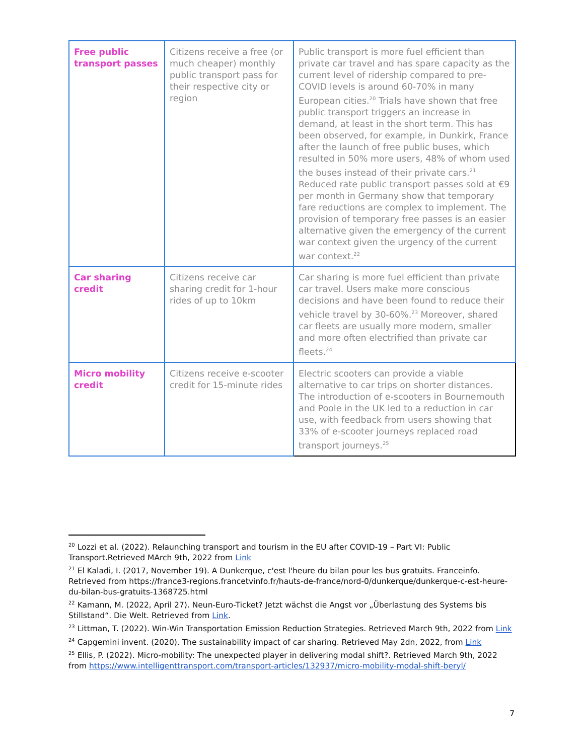| Free public transport passes | Citizens receive a free (or much cheaper) monthly public transport pass for their respective city or region | Public transport is more fuel efficient than private car travel and has spare capacity as the current level of ridership compared to pre-COVID levels is around 60-70% in many European cities.<sup>20</sup> Trials have shown that free public transport triggers an increase in demand, at least in the short term. This has been observed, for example, in Dunkirk, France after the launch of free public buses, which resulted in 50% more users, 48% of whom used the buses instead of their private cars.<sup>21</sup> Reduced rate public transport passes sold at €9 per month in Germany show that temporary fare reductions are complex to implement. The provision of temporary free passes is an easier alternative given the emergency of the current war context given the urgency of the current war context.<sup>22</sup> |
| Car sharing credit | Citizens receive car sharing credit for 1-hour rides of up to 10km | Car sharing is more fuel efficient than private car travel. Users make more conscious decisions and have been found to reduce their vehicle travel by 30-60%.<sup>23</sup> Moreover, shared car fleets are usually more modern, smaller and more often electrified than private car fleets.<sup>24</sup> |
| Micro mobility credit | Citizens receive e-scooter credit for 15-minute rides | Electric scooters can provide a viable alternative to car trips on shorter distances. The introduction of e-scooters in Bournemouth and Poole in the UK led to a reduction in car use, with feedback from users showing that 33% of e-scooter journeys replaced road transport journeys.<sup>25</sup> |
<sup>20</sup> Lozzi et al. (2022). Relaunching transport and tourism in the EU after COVID-19 – Part VI: Public Transport.Retrieved MArch 9th, 2022 from Link
<sup>21</sup> El Kaladi, I. (2017, November 19). A Dunkerque, c'est l'heure du bilan pour les bus gratuits. Franceinfo. Retrieved from https://france3-regions.francetvinfo.fr/hauts-de-france/nord-0/dunkerque/dunkerque-c-est-heure-du-bilan-bus-gratuits-1368725.html
<sup>22</sup> Kamann, M. (2022, April 27). Neun-Euro-Ticket? Jetzt wächst die Angst vor „Überlastung des Systems bis Stillstand“. Die Welt. Retrieved from Link.
<sup>23</sup> Littman, T. (2022). Win-Win Transportation Emission Reduction Strategies. Retrieved March 9th, 2022 from Link
<sup>24</sup> Capgemini invent. (2020). The sustainability impact of car sharing. Retrieved May 2dn, 2022, from Link
<sup>25</sup> Ellis, P. (2022). Micro-mobility: The unexpected player in delivering modal shift?. Retrieved March 9th, 2022 from https://www.intelligenttransport.com/transport-articles/132937/micro-mobility-modal-shift-beryl/
7